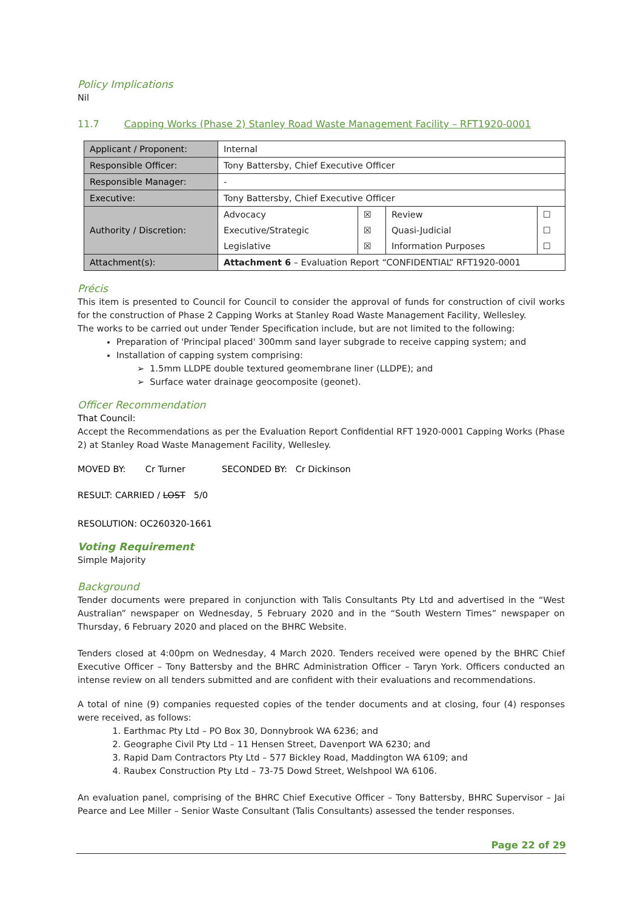Policy Implications
Nil
11.7 Capping Works (Phase 2) Stanley Road Waste Management Facility – RFT1920-0001
| Applicant / Proponent: | Internal | | | |
| Responsible Officer: | Tony Battersby, Chief Executive Officer | | | |
| Responsible Manager: | - | | | |
| Executive: | Tony Battersby, Chief Executive Officer | | | |
| Authority / Discretion: | Advocacy | ☒ | Review | ☐ |
| | Executive/Strategic | ☒ | Quasi-Judicial | ☐ |
| | Legislative | ☒ | Information Purposes | ☐ |
| Attachment(s): | Attachment 6 – Evaluation Report “CONFIDENTIAL” RFT1920-0001 | | | |
Précis
This item is presented to Council for Council to consider the approval of funds for construction of civil works for the construction of Phase 2 Capping Works at Stanley Road Waste Management Facility, Wellesley.
The works to be carried out under Tender Specification include, but are not limited to the following:
Preparation of 'Principal placed' 300mm sand layer subgrade to receive capping system; and
Installation of capping system comprising:
➢ 1.5mm LLDPE double textured geomembrane liner (LLDPE); and
➢ Surface water drainage geocomposite (geonet).
Officer Recommendation
That Council:
Accept the Recommendations as per the Evaluation Report Confidential RFT 1920-0001 Capping Works (Phase 2) at Stanley Road Waste Management Facility, Wellesley.
MOVED BY: Cr Turner SECONDED BY: Cr Dickinson
RESULT: CARRIED / LOST 5/0
RESOLUTION: OC260320-1661
Voting Requirement
Simple Majority
Background
Tender documents were prepared in conjunction with Talis Consultants Pty Ltd and advertised in the “West Australian” newspaper on Wednesday, 5 February 2020 and in the “South Western Times” newspaper on Thursday, 6 February 2020 and placed on the BHRC Website.
Tenders closed at 4:00pm on Wednesday, 4 March 2020. Tenders received were opened by the BHRC Chief Executive Officer – Tony Battersby and the BHRC Administration Officer – Taryn York. Officers conducted an intense review on all tenders submitted and are confident with their evaluations and recommendations.
A total of nine (9) companies requested copies of the tender documents and at closing, four (4) responses were received, as follows:
1. Earthmac Pty Ltd – PO Box 30, Donnybrook WA 6236; and
2. Geographe Civil Pty Ltd – 11 Hensen Street, Davenport WA 6230; and
3. Rapid Dam Contractors Pty Ltd – 577 Bickley Road, Maddington WA 6109; and
4. Raubex Construction Pty Ltd – 73-75 Dowd Street, Welshpool WA 6106.
An evaluation panel, comprising of the BHRC Chief Executive Officer – Tony Battersby, BHRC Supervisor – Jai Pearce and Lee Miller – Senior Waste Consultant (Talis Consultants) assessed the tender responses.
Page 22 of 29